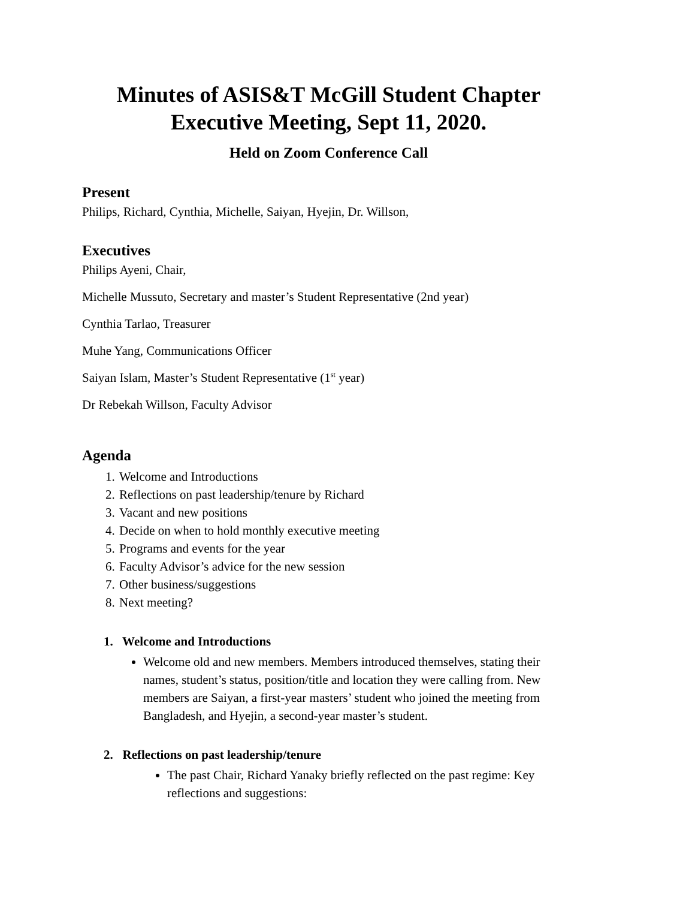Minutes of ASIS&T McGill Student Chapter Executive Meeting, Sept 11, 2020.
Held on Zoom Conference Call
Present
Philips, Richard, Cynthia, Michelle, Saiyan, Hyejin, Dr. Willson,
Executives
Philips Ayeni, Chair,
Michelle Mussuto, Secretary and master’s Student Representative (2nd year)
Cynthia Tarlao, Treasurer
Muhe Yang, Communications Officer
Saiyan Islam, Master’s Student Representative (1<sup>st</sup> year)
Dr Rebekah Willson, Faculty Advisor
Agenda
1. Welcome and Introductions
2. Reflections on past leadership/tenure by Richard
3. Vacant and new positions
4. Decide on when to hold monthly executive meeting
5. Programs and events for the year
6. Faculty Advisor’s advice for the new session
7. Other business/suggestions
8. Next meeting?
1. Welcome and Introductions
Welcome old and new members. Members introduced themselves, stating their names, student’s status, position/title and location they were calling from. New members are Saiyan, a first-year masters’ student who joined the meeting from Bangladesh, and Hyejin, a second-year master’s student.
2. Reflections on past leadership/tenure
The past Chair, Richard Yanaky briefly reflected on the past regime: Key reflections and suggestions: